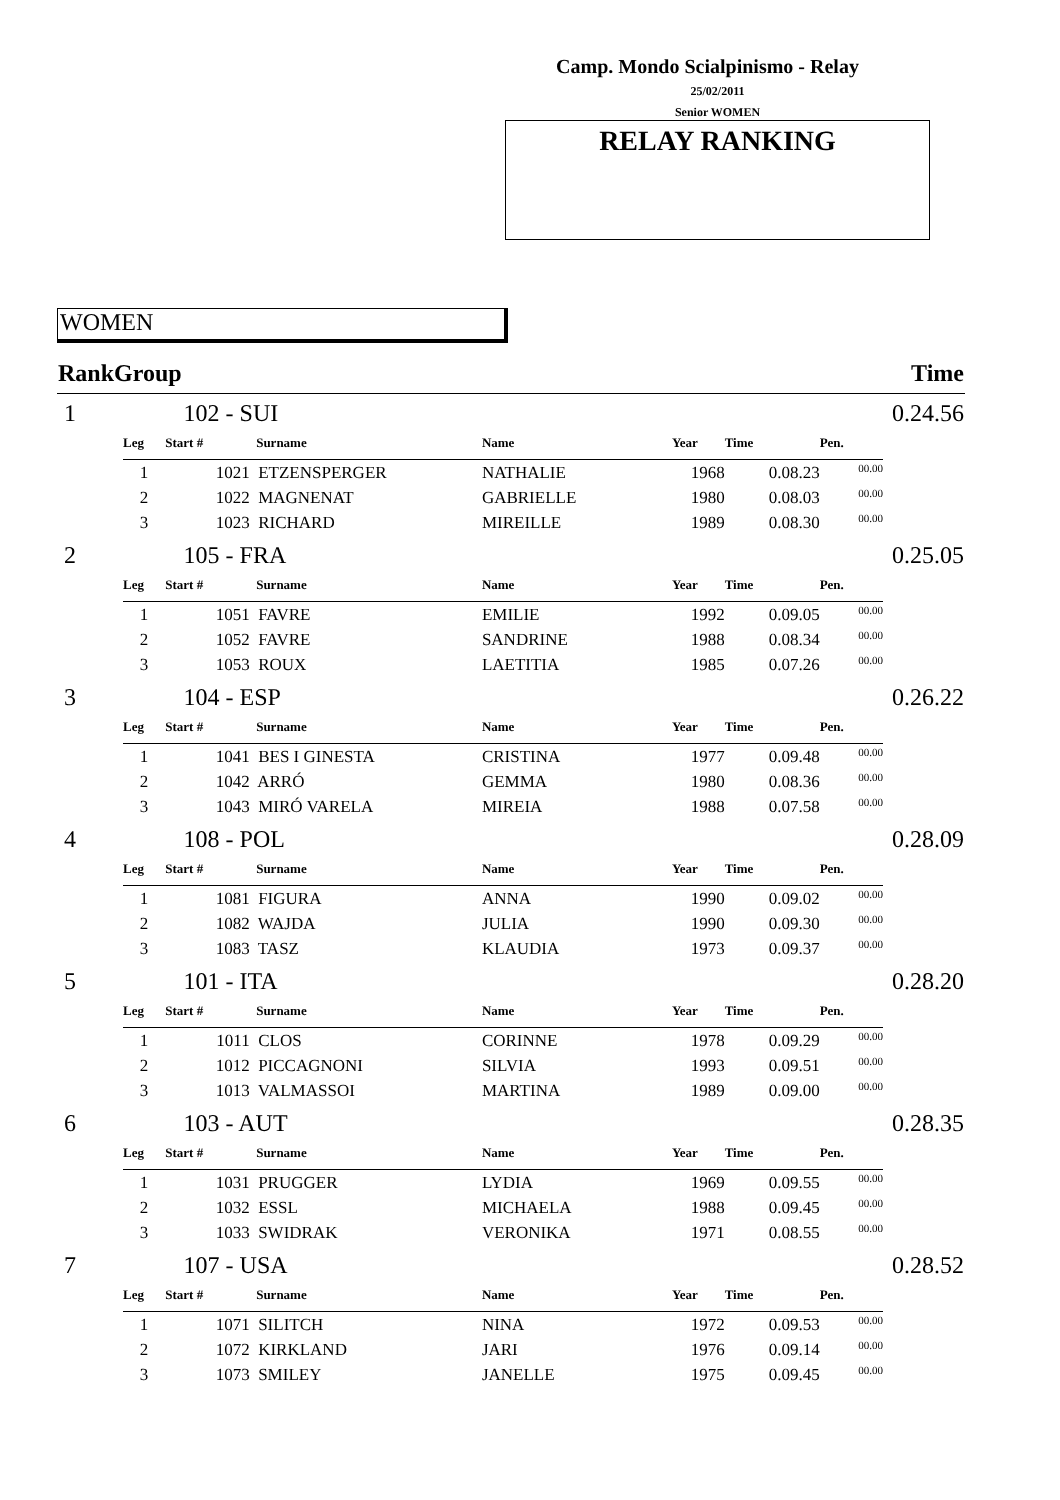Camp. Mondo Scialpinismo - Relay
25/02/2011
Senior WOMEN
RELAY RANKING
WOMEN
| RankGroup | | Time |
| --- | --- | --- |
| 1 | 102 - SUI | 0.24.56 |
| / Leg / Start # / Surname / Name / Year / Time / Pen. / / --- / --- / --- / --- / --- / --- / --- / / 1 / 1021 / ETZENSPERGER / NATHALIE / 1968 / 0.08.23 / 00.00 / / 2 / 1022 / MAGNENAT / GABRIELLE / 1980 / 0.08.03 / 00.00 / / 3 / 1023 / RICHARD / MIREILLE / 1989 / 0.08.30 / 00.00 / | | |
| 2 | 105 - FRA | 0.25.05 |
| / Leg / Start # / Surname / Name / Year / Time / Pen. / / --- / --- / --- / --- / --- / --- / --- / / 1 / 1051 / FAVRE / EMILIE / 1992 / 0.09.05 / 00.00 / / 2 / 1052 / FAVRE / SANDRINE / 1988 / 0.08.34 / 00.00 / / 3 / 1053 / ROUX / LAETITIA / 1985 / 0.07.26 / 00.00 / | | |
| 3 | 104 - ESP | 0.26.22 |
| / Leg / Start # / Surname / Name / Year / Time / Pen. / / --- / --- / --- / --- / --- / --- / --- / / 1 / 1041 / BES I GINESTA / CRISTINA / 1977 / 0.09.48 / 00.00 / / 2 / 1042 / ARRÓ / GEMMA / 1980 / 0.08.36 / 00.00 / / 3 / 1043 / MIRÓ VARELA / MIREIA / 1988 / 0.07.58 / 00.00 / | | |
| 4 | 108 - POL | 0.28.09 |
| / Leg / Start # / Surname / Name / Year / Time / Pen. / / --- / --- / --- / --- / --- / --- / --- / / 1 / 1081 / FIGURA / ANNA / 1990 / 0.09.02 / 00.00 / / 2 / 1082 / WAJDA / JULIA / 1990 / 0.09.30 / 00.00 / / 3 / 1083 / TASZ / KLAUDIA / 1973 / 0.09.37 / 00.00 / | | |
| 5 | 101 - ITA | 0.28.20 |
| / Leg / Start # / Surname / Name / Year / Time / Pen. / / --- / --- / --- / --- / --- / --- / --- / / 1 / 1011 / CLOS / CORINNE / 1978 / 0.09.29 / 00.00 / / 2 / 1012 / PICCAGNONI / SILVIA / 1993 / 0.09.51 / 00.00 / / 3 / 1013 / VALMASSOI / MARTINA / 1989 / 0.09.00 / 00.00 / | | |
| 6 | 103 - AUT | 0.28.35 |
| / Leg / Start # / Surname / Name / Year / Time / Pen. / / --- / --- / --- / --- / --- / --- / --- / / 1 / 1031 / PRUGGER / LYDIA / 1969 / 0.09.55 / 00.00 / / 2 / 1032 / ESSL / MICHAELA / 1988 / 0.09.45 / 00.00 / / 3 / 1033 / SWIDRAK / VERONIKA / 1971 / 0.08.55 / 00.00 / | | |
| 7 | 107 - USA | 0.28.52 |
| / Leg / Start # / Surname / Name / Year / Time / Pen. / / --- / --- / --- / --- / --- / --- / --- / / 1 / 1071 / SILITCH / NINA / 1972 / 0.09.53 / 00.00 / / 2 / 1072 / KIRKLAND / JARI / 1976 / 0.09.14 / 00.00 / / 3 / 1073 / SMILEY / JANELLE / 1975 / 0.09.45 / 00.00 / | | |